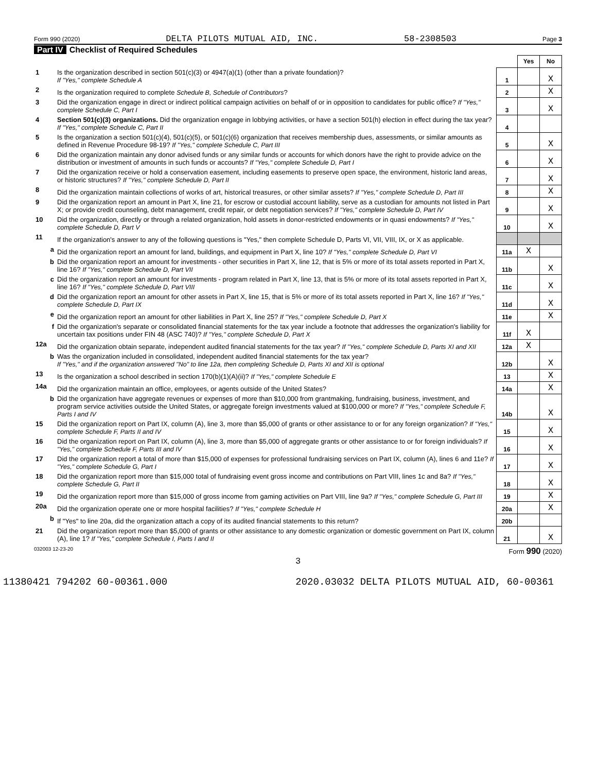Form 990 (2020) DELTA PILOTS MUTUAL AID, INC. 58-2308503 Page 3
Part IV Checklist of Required Schedules
| | | | Yes | No |
| 1 | Is the organization described in section 501(c)(3) or 4947(a)(1) (other than a private foundation)? If "Yes," complete Schedule A | 1 | | X |
| 2 | Is the organization required to complete Schedule B, Schedule of Contributors ? | 2 | | X |
| 3 | Did the organization engage in direct or indirect political campaign activities on behalf of or in opposition to candidates for public office? If "Yes," complete Schedule C, Part I | 3 | | X |
| 4 | Section 501(c)(3) organizations. Did the organization engage in lobbying activities, or have a section 501(h) election in effect during the tax year? If "Yes," complete Schedule C, Part II | 4 | | |
| 5 | Is the organization a section 501(c)(4), 501(c)(5), or 501(c)(6) organization that receives membership dues, assessments, or similar amounts as defined in Revenue Procedure 98-19? If "Yes," complete Schedule C, Part III | 5 | | X |
| 6 | Did the organization maintain any donor advised funds or any similar funds or accounts for which donors have the right to provide advice on the distribution or investment of amounts in such funds or accounts? If "Yes," complete Schedule D, Part I | 6 | | X |
| 7 | Did the organization receive or hold a conservation easement, including easements to preserve open space, the environment, historic land areas, or historic structures? If "Yes," complete Schedule D, Part II | 7 | | X |
| 8 | Did the organization maintain collections of works of art, historical treasures, or other similar assets? If "Yes," complete Schedule D, Part III | 8 | | X |
| 9 | Did the organization report an amount in Part X, line 21, for escrow or custodial account liability, serve as a custodian for amounts not listed in Part X; or provide credit counseling, debt management, credit repair, or debt negotiation services? If "Yes," complete Schedule D, Part IV | 9 | | X |
| 10 | Did the organization, directly or through a related organization, hold assets in donor-restricted endowments or in quasi endowments? If "Yes," complete Schedule D, Part V | 10 | | X |
| 11 | If the organization's answer to any of the following questions is "Yes," then complete Schedule D, Parts VI, VII, VIII, IX, or X as applicable. | | | |
| a | Did the organization report an amount for land, buildings, and equipment in Part X, line 10? If "Yes," complete Schedule D, Part VI | 11a | X | |
| b | Did the organization report an amount for investments - other securities in Part X, line 12, that is 5% or more of its total assets reported in Part X, line 16? If "Yes," complete Schedule D, Part VII | 11b | | X |
| c | Did the organization report an amount for investments - program related in Part X, line 13, that is 5% or more of its total assets reported in Part X, line 16? If "Yes," complete Schedule D, Part VIII | 11c | | X |
| d | Did the organization report an amount for other assets in Part X, line 15, that is 5% or more of its total assets reported in Part X, line 16? If "Yes," complete Schedule D, Part IX | 11d | | X |
| e | Did the organization report an amount for other liabilities in Part X, line 25? If "Yes," complete Schedule D, Part X | 11e | | X |
| f | Did the organization's separate or consolidated financial statements for the tax year include a footnote that addresses the organization's liability for uncertain tax positions under FIN 48 (ASC 740)? If "Yes," complete Schedule D, Part X | 11f | X | |
| 12a | Did the organization obtain separate, independent audited financial statements for the tax year? If "Yes," complete Schedule D, Parts XI and XII | 12a | X | |
| b | Was the organization included in consolidated, independent audited financial statements for the tax year? If "Yes," and if the organization answered "No" to line 12a, then completing Schedule D, Parts XI and XII is optional | 12b | | X |
| 13 | Is the organization a school described in section 170(b)(1)(A)(ii)? If "Yes," complete Schedule E | 13 | | X |
| 14a | Did the organization maintain an office, employees, or agents outside of the United States? | 14a | | X |
| b | Did the organization have aggregate revenues or expenses of more than $10,000 from grantmaking, fundraising, business, investment, and program service activities outside the United States, or aggregate foreign investments valued at $100,000 or more? If "Yes," complete Schedule F, Parts I and IV | 14b | | X |
| 15 | Did the organization report on Part IX, column (A), line 3, more than $5,000 of grants or other assistance to or for any foreign organization? If "Yes," complete Schedule F, Parts II and IV | 15 | | X |
| 16 | Did the organization report on Part IX, column (A), line 3, more than $5,000 of aggregate grants or other assistance to or for foreign individuals? If "Yes," complete Schedule F, Parts III and IV | 16 | | X |
| 17 | Did the organization report a total of more than $15,000 of expenses for professional fundraising services on Part IX, column (A), lines 6 and 11e? If "Yes," complete Schedule G, Part I | 17 | | X |
| 18 | Did the organization report more than $15,000 total of fundraising event gross income and contributions on Part VIII, lines 1c and 8a? If "Yes," complete Schedule G, Part II | 18 | | X |
| 19 | Did the organization report more than $15,000 of gross income from gaming activities on Part VIII, line 9a? If "Yes," complete Schedule G, Part III | 19 | | X |
| 20a | Did the organization operate one or more hospital facilities? If "Yes," complete Schedule H | 20a | | X |
| b | If "Yes" to line 20a, did the organization attach a copy of its audited financial statements to this return? | 20b | | |
| 21 | Did the organization report more than $5,000 of grants or other assistance to any domestic organization or domestic government on Part IX, column (A), line 1? If "Yes," complete Schedule I, Parts I and II | 21 | | X |
032003 12-23-20 Form 990 (2020)
3
11380421 794202 60-00361.000 2020.03032 DELTA PILOTS MUTUAL AID, 60-00361